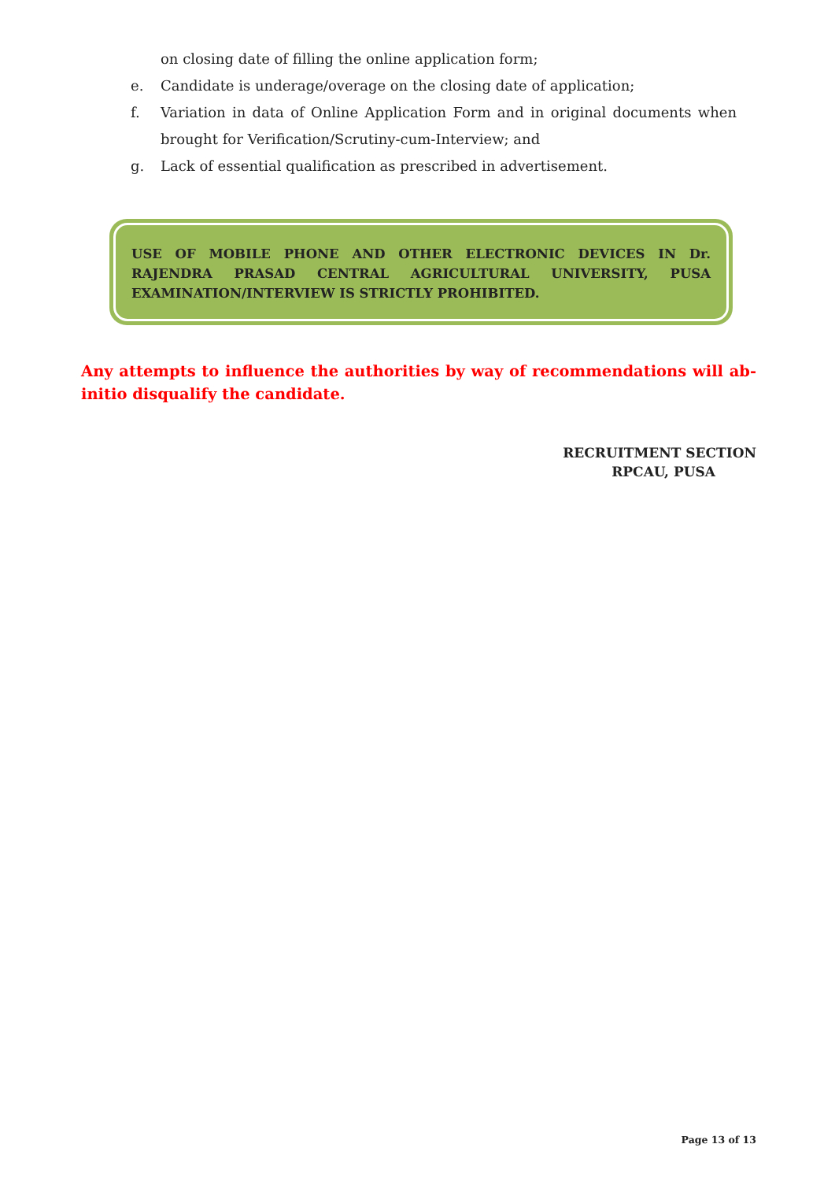on closing date of filling the online application form;
e. Candidate is underage/overage on the closing date of application;
f. Variation in data of Online Application Form and in original documents when brought for Verification/Scrutiny-cum-Interview; and
g. Lack of essential qualification as prescribed in advertisement.
USE OF MOBILE PHONE AND OTHER ELECTRONIC DEVICES IN Dr. RAJENDRA PRASAD CENTRAL AGRICULTURAL UNIVERSITY, PUSA EXAMINATION/INTERVIEW IS STRICTLY PROHIBITED.
Any attempts to influence the authorities by way of recommendations will ab-initio disqualify the candidate.
RECRUITMENT SECTION
RPCAU, PUSA
Page 13 of 13